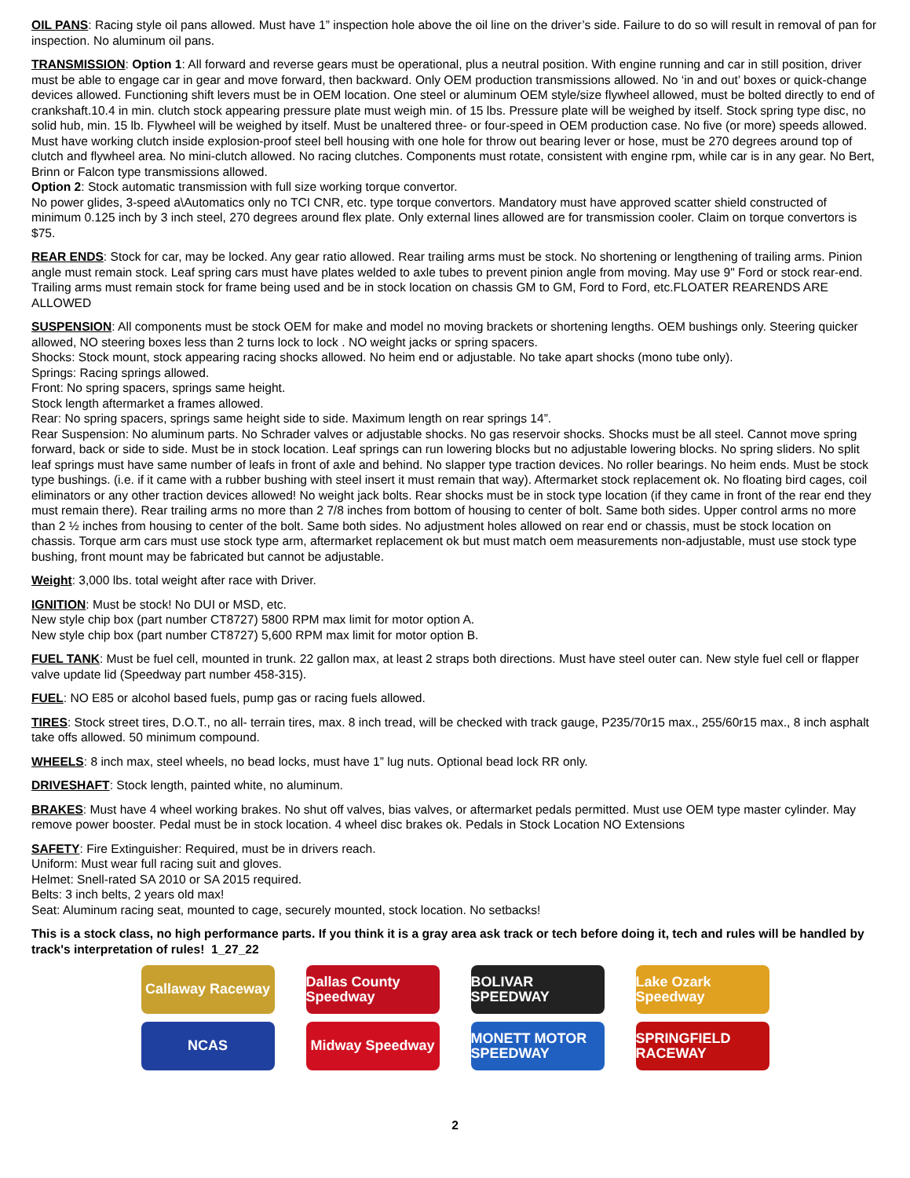OIL PANS: Racing style oil pans allowed. Must have 1” inspection hole above the oil line on the driver’s side. Failure to do so will result in removal of pan for inspection. No aluminum oil pans.
TRANSMISSION: Option 1: All forward and reverse gears must be operational, plus a neutral position. With engine running and car in still position, driver must be able to engage car in gear and move forward, then backward. Only OEM production transmissions allowed. No ‘in and out’ boxes or quick-change devices allowed. Functioning shift levers must be in OEM location. One steel or aluminum OEM style/size flywheel allowed, must be bolted directly to end of crankshaft.10.4 in min. clutch stock appearing pressure plate must weigh min. of 15 lbs. Pressure plate will be weighed by itself. Stock spring type disc, no solid hub, min. 15 lb. Flywheel will be weighed by itself. Must be unaltered three- or four-speed in OEM production case. No five (or more) speeds allowed. Must have working clutch inside explosion-proof steel bell housing with one hole for throw out bearing lever or hose, must be 270 degrees around top of clutch and flywheel area. No mini-clutch allowed. No racing clutches. Components must rotate, consistent with engine rpm, while car is in any gear. No Bert, Brinn or Falcon type transmissions allowed.
Option 2: Stock automatic transmission with full size working torque convertor.
No power glides, 3-speed a\Automatics only no TCI CNR, etc. type torque convertors. Mandatory must have approved scatter shield constructed of minimum 0.125 inch by 3 inch steel, 270 degrees around flex plate. Only external lines allowed are for transmission cooler. Claim on torque convertors is $75.
REAR ENDS: Stock for car, may be locked. Any gear ratio allowed. Rear trailing arms must be stock. No shortening or lengthening of trailing arms. Pinion angle must remain stock. Leaf spring cars must have plates welded to axle tubes to prevent pinion angle from moving. May use 9" Ford or stock rear-end. Trailing arms must remain stock for frame being used and be in stock location on chassis GM to GM, Ford to Ford, etc.FLOATER REARENDS ARE ALLOWED
SUSPENSION: All components must be stock OEM for make and model no moving brackets or shortening lengths. OEM bushings only. Steering quicker allowed, NO steering boxes less than 2 turns lock to lock . NO weight jacks or spring spacers.
Shocks: Stock mount, stock appearing racing shocks allowed. No heim end or adjustable. No take apart shocks (mono tube only).
Springs: Racing springs allowed.
Front: No spring spacers, springs same height.
Stock length aftermarket a frames allowed.
Rear: No spring spacers, springs same height side to side. Maximum length on rear springs 14”.
Rear Suspension: No aluminum parts. No Schrader valves or adjustable shocks. No gas reservoir shocks. Shocks must be all steel. Cannot move spring forward, back or side to side. Must be in stock location. Leaf springs can run lowering blocks but no adjustable lowering blocks. No spring sliders. No split leaf springs must have same number of leafs in front of axle and behind. No slapper type traction devices. No roller bearings. No heim ends. Must be stock type bushings. (i.e. if it came with a rubber bushing with steel insert it must remain that way). Aftermarket stock replacement ok. No floating bird cages, coil eliminators or any other traction devices allowed! No weight jack bolts. Rear shocks must be in stock type location (if they came in front of the rear end they must remain there). Rear trailing arms no more than 2 7/8 inches from bottom of housing to center of bolt. Same both sides. Upper control arms no more than 2 ½ inches from housing to center of the bolt. Same both sides. No adjustment holes allowed on rear end or chassis, must be stock location on chassis. Torque arm cars must use stock type arm, aftermarket replacement ok but must match oem measurements non-adjustable, must use stock type bushing, front mount may be fabricated but cannot be adjustable.
Weight: 3,000 lbs. total weight after race with Driver.
IGNITION: Must be stock! No DUI or MSD, etc.
New style chip box (part number CT8727) 5800 RPM max limit for motor option A.
New style chip box (part number CT8727) 5,600 RPM max limit for motor option B.
FUEL TANK: Must be fuel cell, mounted in trunk. 22 gallon max, at least 2 straps both directions. Must have steel outer can. New style fuel cell or flapper valve update lid (Speedway part number 458-315).
FUEL: NO E85 or alcohol based fuels, pump gas or racing fuels allowed.
TIRES: Stock street tires, D.O.T., no all- terrain tires, max. 8 inch tread, will be checked with track gauge, P235/70r15 max., 255/60r15 max., 8 inch asphalt take offs allowed. 50 minimum compound.
WHEELS: 8 inch max, steel wheels, no bead locks, must have 1” lug nuts. Optional bead lock RR only.
DRIVESHAFT: Stock length, painted white, no aluminum.
BRAKES: Must have 4 wheel working brakes. No shut off valves, bias valves, or aftermarket pedals permitted. Must use OEM type master cylinder. May remove power booster. Pedal must be in stock location. 4 wheel disc brakes ok. Pedals in Stock Location NO Extensions
SAFETY: Fire Extinguisher: Required, must be in drivers reach.
Uniform: Must wear full racing suit and gloves.
Helmet: Snell-rated SA 2010 or SA 2015 required.
Belts: 3 inch belts, 2 years old max!
Seat: Aluminum racing seat, mounted to cage, securely mounted, stock location. No setbacks!
This is a stock class, no high performance parts. If you think it is a gray area ask track or tech before doing it, tech and rules will be handled by track's interpretation of rules! 1_27_22
Callaway Raceway
Dallas County Speedway
BOLIVAR SPEEDWAY
Lake Ozark Speedway
NCAS
Midway Speedway
MONETT MOTOR SPEEDWAY
SPRINGFIELD RACEWAY
2